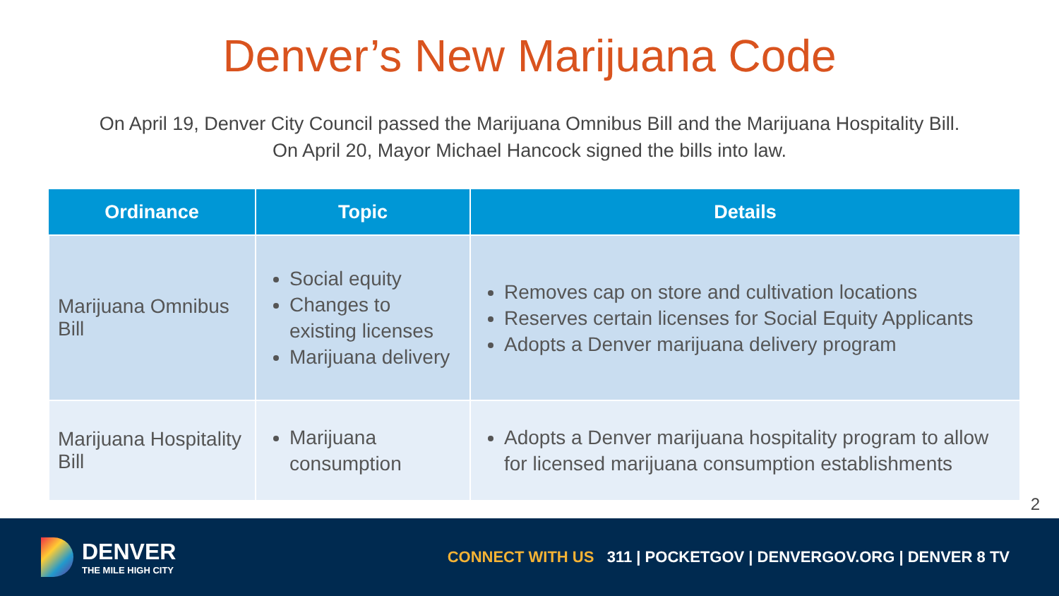Denver’s New Marijuana Code
On April 19, Denver City Council passed the Marijuana Omnibus Bill and the Marijuana Hospitality Bill.
On April 20, Mayor Michael Hancock signed the bills into law.
| Ordinance | Topic | Details |
| --- | --- | --- |
| Marijuana Omnibus Bill | Social equity Changes to existing licenses Marijuana delivery | Removes cap on store and cultivation locations Reserves certain licenses for Social Equity Applicants Adopts a Denver marijuana delivery program |
| Marijuana Hospitality Bill | Marijuana consumption | Adopts a Denver marijuana hospitality program to allow for licensed marijuana consumption establishments |
2
DENVER
THE MILE HIGH CITY
CONNECT WITH US 311 | POCKETGOV | DENVERGOV.ORG | DENVER 8 TV